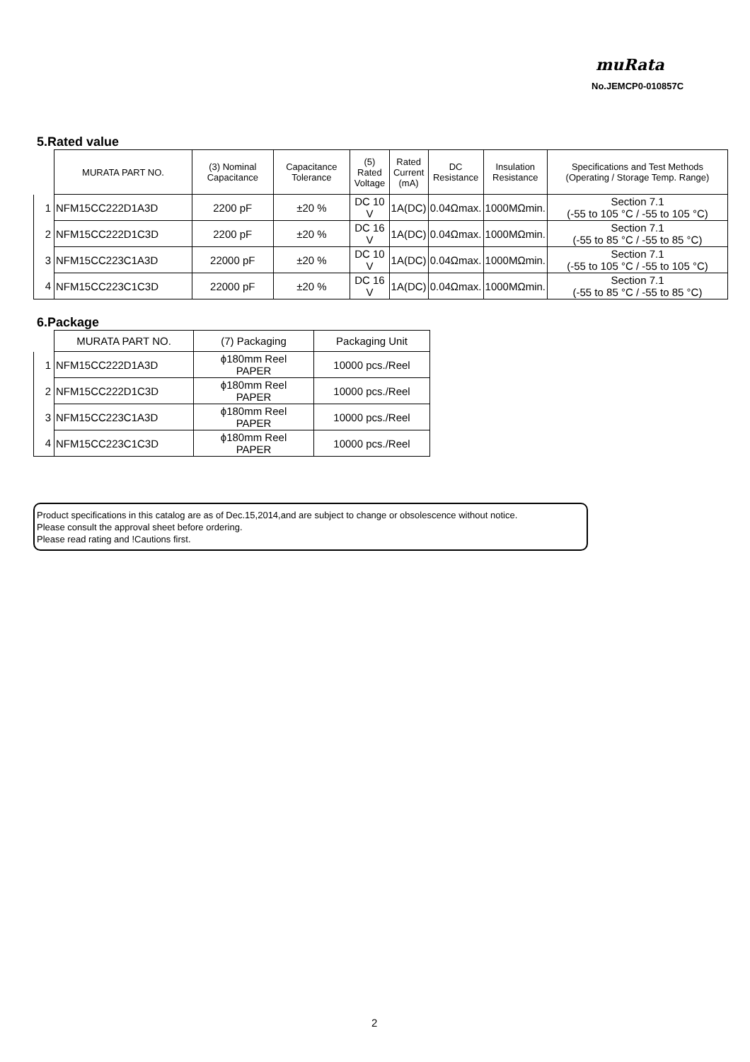muRata
No.JEMCP0-010857C
5.Rated value
| | MURATA PART NO. | (3) Nominal Capacitance | Capacitance Tolerance | (5) Rated Voltage | Rated Current (mA) | DC Resistance | Insulation Resistance | Specifications and Test Methods (Operating / Storage Temp. Range) |
| 1 | NFM15CC222D1A3D | 2200 pF | ±20 % | DC 10 V | 1A(DC) | 0.04Ωmax. | 1000MΩmin. | Section 7.1 (-55 to 105 °C / -55 to 105 °C) |
| 2 | NFM15CC222D1C3D | 2200 pF | ±20 % | DC 16 V | 1A(DC) | 0.04Ωmax. | 1000MΩmin. | Section 7.1 (-55 to 85 °C / -55 to 85 °C) |
| 3 | NFM15CC223C1A3D | 22000 pF | ±20 % | DC 10 V | 1A(DC) | 0.04Ωmax. | 1000MΩmin. | Section 7.1 (-55 to 105 °C / -55 to 105 °C) |
| 4 | NFM15CC223C1C3D | 22000 pF | ±20 % | DC 16 V | 1A(DC) | 0.04Ωmax. | 1000MΩmin. | Section 7.1 (-55 to 85 °C / -55 to 85 °C) |
6.Package
| | MURATA PART NO. | (7) Packaging | Packaging Unit |
| 1 | NFM15CC222D1A3D | ϕ180mm Reel PAPER | 10000 pcs./Reel |
| 2 | NFM15CC222D1C3D | ϕ180mm Reel PAPER | 10000 pcs./Reel |
| 3 | NFM15CC223C1A3D | ϕ180mm Reel PAPER | 10000 pcs./Reel |
| 4 | NFM15CC223C1C3D | ϕ180mm Reel PAPER | 10000 pcs./Reel |
Product specifications in this catalog are as of Dec.15,2014,and are subject to change or obsolescence without notice.
Please consult the approval sheet before ordering.
Please read rating and !Cautions first.
2